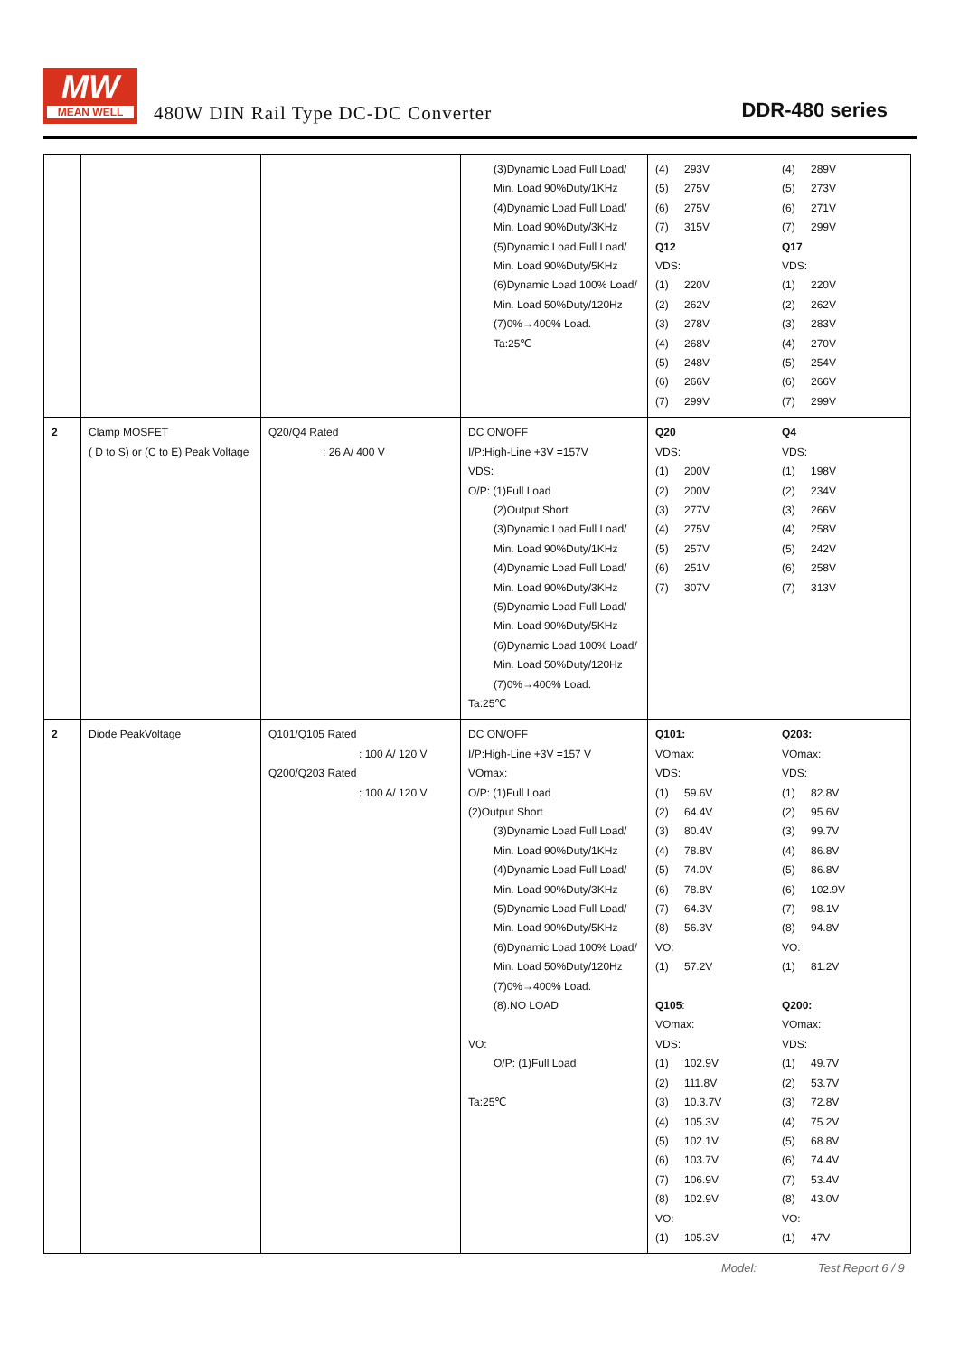MW
MEAN WELL
480W DIN Rail Type DC-DC Converter
DDR-480 series
| | | | (3)Dynamic Load Full Load/ Min. Load 90%Duty/1KHz (4)Dynamic Load Full Load/ Min. Load 90%Duty/3KHz (5)Dynamic Load Full Load/ Min. Load 90%Duty/5KHz (6)Dynamic Load 100% Load/ Min. Load 50%Duty/120Hz (7)0%→400% Load. Ta:25℃ | (4) 293V (5) 275V (6) 275V (7) 315V Q12 VDS: (1) 220V (2) 262V (3) 278V (4) 268V (5) 248V (6) 266V (7) 299V | (4) 289V (5) 273V (6) 271V (7) 299V Q17 VDS: (1) 220V (2) 262V (3) 283V (4) 270V (5) 254V (6) 266V (7) 299V |
| 2 | Clamp MOSFET ( D to S) or (C to E) Peak Voltage | Q20/Q4 Rated : 26 A/ 400 V | DC ON/OFF I/P:High-Line +3V =157V VDS: O/P: (1)Full Load (2)Output Short (3)Dynamic Load Full Load/ Min. Load 90%Duty/1KHz (4)Dynamic Load Full Load/ Min. Load 90%Duty/3KHz (5)Dynamic Load Full Load/ Min. Load 90%Duty/5KHz (6)Dynamic Load 100% Load/ Min. Load 50%Duty/120Hz (7)0%→400% Load. Ta:25℃ | Q20 VDS: (1) 200V (2) 200V (3) 277V (4) 275V (5) 257V (6) 251V (7) 307V | Q4 VDS: (1) 198V (2) 234V (3) 266V (4) 258V (5) 242V (6) 258V (7) 313V |
| 2 | Diode PeakVoltage | Q101/Q105 Rated : 100 A/ 120 V Q200/Q203 Rated : 100 A/ 120 V | DC ON/OFF I/P:High-Line +3V =157 V VOmax: O/P: (1)Full Load (2)Output Short (3)Dynamic Load Full Load/ Min. Load 90%Duty/1KHz (4)Dynamic Load Full Load/ Min. Load 90%Duty/3KHz (5)Dynamic Load Full Load/ Min. Load 90%Duty/5KHz (6)Dynamic Load 100% Load/ Min. Load 50%Duty/120Hz (7)0%→400% Load. (8).NO LOAD VO: O/P: (1)Full Load Ta:25℃ | Q101: VOmax: VDS: (1) 59.6V (2) 64.4V (3) 80.4V (4) 78.8V (5) 74.0V (6) 78.8V (7) 64.3V (8) 56.3V VO: (1) 57.2V Q105 : VOmax: VDS: (1) 102.9V (2) 111.8V (3) 10.3.7V (4) 105.3V (5) 102.1V (6) 103.7V (7) 106.9V (8) 102.9V VO: (1) 105.3V | Q203: VOmax: VDS: (1) 82.8V (2) 95.6V (3) 99.7V (4) 86.8V (5) 86.8V (6) 102.9V (7) 98.1V (8) 94.8V VO: (1) 81.2V Q200: VOmax: VDS: (1) 49.7V (2) 53.7V (3) 72.8V (4) 75.2V (5) 68.8V (6) 74.4V (7) 53.4V (8) 43.0V VO: (1) 47V |
Model: Test Report 6 / 9